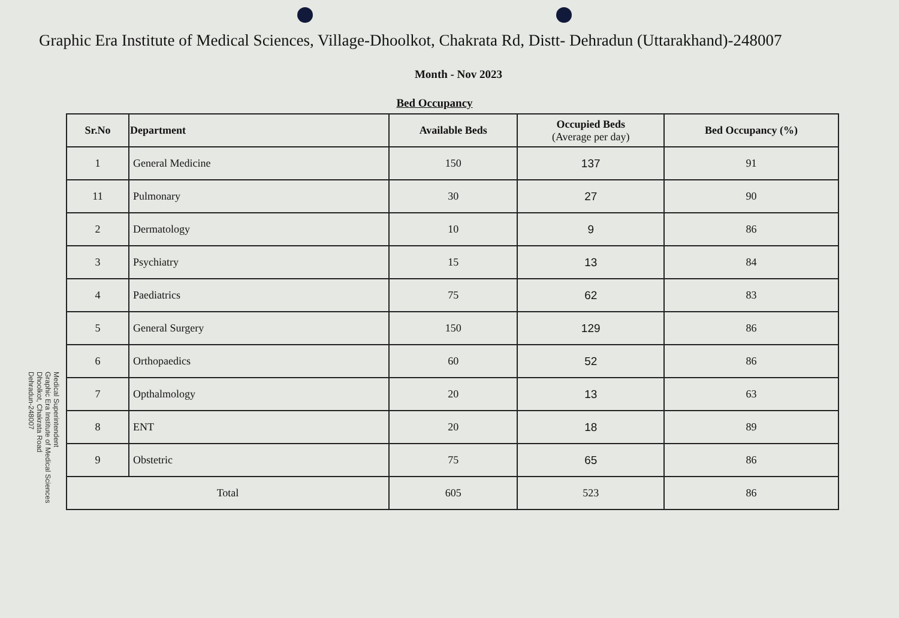Graphic Era Institute of Medical Sciences, Village-Dhoolkot, Chakrata Rd, Distt- Dehradun (Uttarakhand)-248007
Month - Nov 2023
Bed Occupancy
| Sr.No | Department | Available Beds | Occupied Beds (Average per day) | Bed Occupancy (%) |
| --- | --- | --- | --- | --- |
| 1 | General Medicine | 150 | 137 | 91 |
| 11 | Pulmonary | 30 | 27 | 90 |
| 2 | Dermatology | 10 | 9 | 86 |
| 3 | Psychiatry | 15 | 13 | 84 |
| 4 | Paediatrics | 75 | 62 | 83 |
| 5 | General Surgery | 150 | 129 | 86 |
| 6 | Orthopaedics | 60 | 52 | 86 |
| 7 | Opthalmology | 20 | 13 | 63 |
| 8 | ENT | 20 | 18 | 89 |
| 9 | Obstetric | 75 | 65 | 86 |
| Total | | 605 | 523 | 86 |
Medical Superintendent
Graphic Era Institute of Medical Sciences
Dhoolkot, Chakrata Road
Dehradun-248007